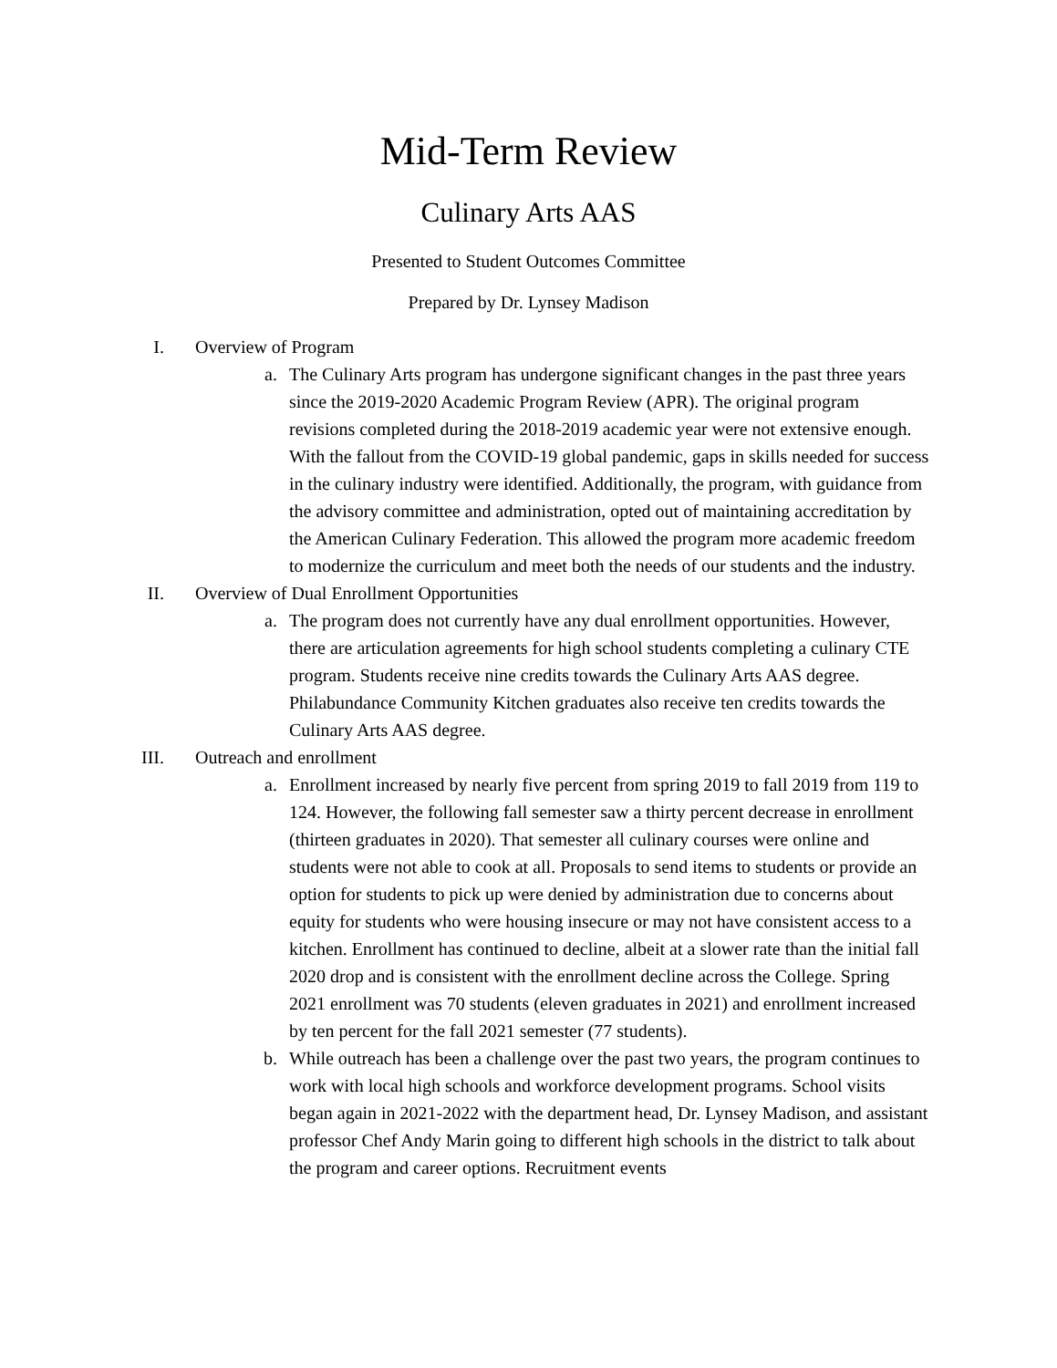Mid-Term Review
Culinary Arts AAS
Presented to Student Outcomes Committee
Prepared by Dr. Lynsey Madison
I. Overview of Program
a. The Culinary Arts program has undergone significant changes in the past three years since the 2019-2020 Academic Program Review (APR). The original program revisions completed during the 2018-2019 academic year were not extensive enough. With the fallout from the COVID-19 global pandemic, gaps in skills needed for success in the culinary industry were identified. Additionally, the program, with guidance from the advisory committee and administration, opted out of maintaining accreditation by the American Culinary Federation. This allowed the program more academic freedom to modernize the curriculum and meet both the needs of our students and the industry.
II. Overview of Dual Enrollment Opportunities
a. The program does not currently have any dual enrollment opportunities. However, there are articulation agreements for high school students completing a culinary CTE program. Students receive nine credits towards the Culinary Arts AAS degree. Philabundance Community Kitchen graduates also receive ten credits towards the Culinary Arts AAS degree.
III. Outreach and enrollment
a. Enrollment increased by nearly five percent from spring 2019 to fall 2019 from 119 to 124. However, the following fall semester saw a thirty percent decrease in enrollment (thirteen graduates in 2020). That semester all culinary courses were online and students were not able to cook at all. Proposals to send items to students or provide an option for students to pick up were denied by administration due to concerns about equity for students who were housing insecure or may not have consistent access to a kitchen. Enrollment has continued to decline, albeit at a slower rate than the initial fall 2020 drop and is consistent with the enrollment decline across the College. Spring 2021 enrollment was 70 students (eleven graduates in 2021) and enrollment increased by ten percent for the fall 2021 semester (77 students).
b. While outreach has been a challenge over the past two years, the program continues to work with local high schools and workforce development programs. School visits began again in 2021-2022 with the department head, Dr. Lynsey Madison, and assistant professor Chef Andy Marin going to different high schools in the district to talk about the program and career options. Recruitment events